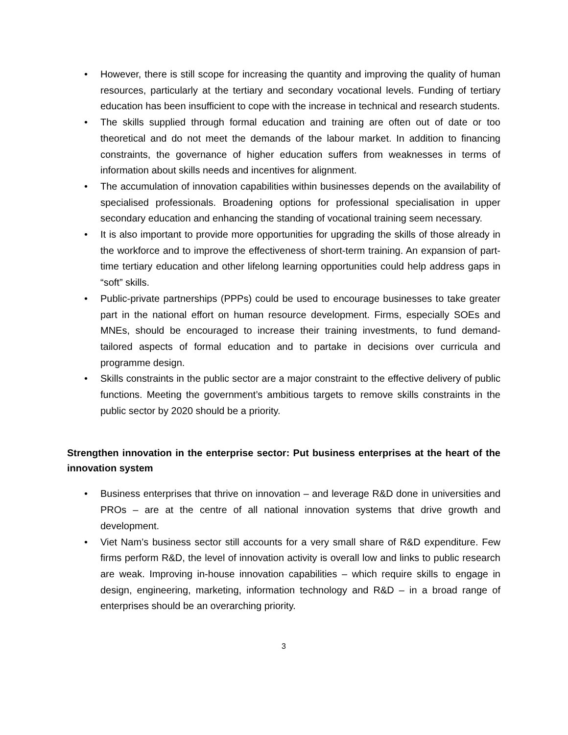• However, there is still scope for increasing the quantity and improving the quality of human resources, particularly at the tertiary and secondary vocational levels. Funding of tertiary education has been insufficient to cope with the increase in technical and research students.
• The skills supplied through formal education and training are often out of date or too theoretical and do not meet the demands of the labour market. In addition to financing constraints, the governance of higher education suffers from weaknesses in terms of information about skills needs and incentives for alignment.
• The accumulation of innovation capabilities within businesses depends on the availability of specialised professionals. Broadening options for professional specialisation in upper secondary education and enhancing the standing of vocational training seem necessary.
• It is also important to provide more opportunities for upgrading the skills of those already in the workforce and to improve the effectiveness of short-term training. An expansion of part-time tertiary education and other lifelong learning opportunities could help address gaps in “soft” skills.
• Public-private partnerships (PPPs) could be used to encourage businesses to take greater part in the national effort on human resource development. Firms, especially SOEs and MNEs, should be encouraged to increase their training investments, to fund demand-tailored aspects of formal education and to partake in decisions over curricula and programme design.
• Skills constraints in the public sector are a major constraint to the effective delivery of public functions. Meeting the government’s ambitious targets to remove skills constraints in the public sector by 2020 should be a priority.
Strengthen innovation in the enterprise sector: Put business enterprises at the heart of the innovation system
• Business enterprises that thrive on innovation – and leverage R&D done in universities and PROs – are at the centre of all national innovation systems that drive growth and development.
• Viet Nam’s business sector still accounts for a very small share of R&D expenditure. Few firms perform R&D, the level of innovation activity is overall low and links to public research are weak. Improving in-house innovation capabilities – which require skills to engage in design, engineering, marketing, information technology and R&D – in a broad range of enterprises should be an overarching priority.
3